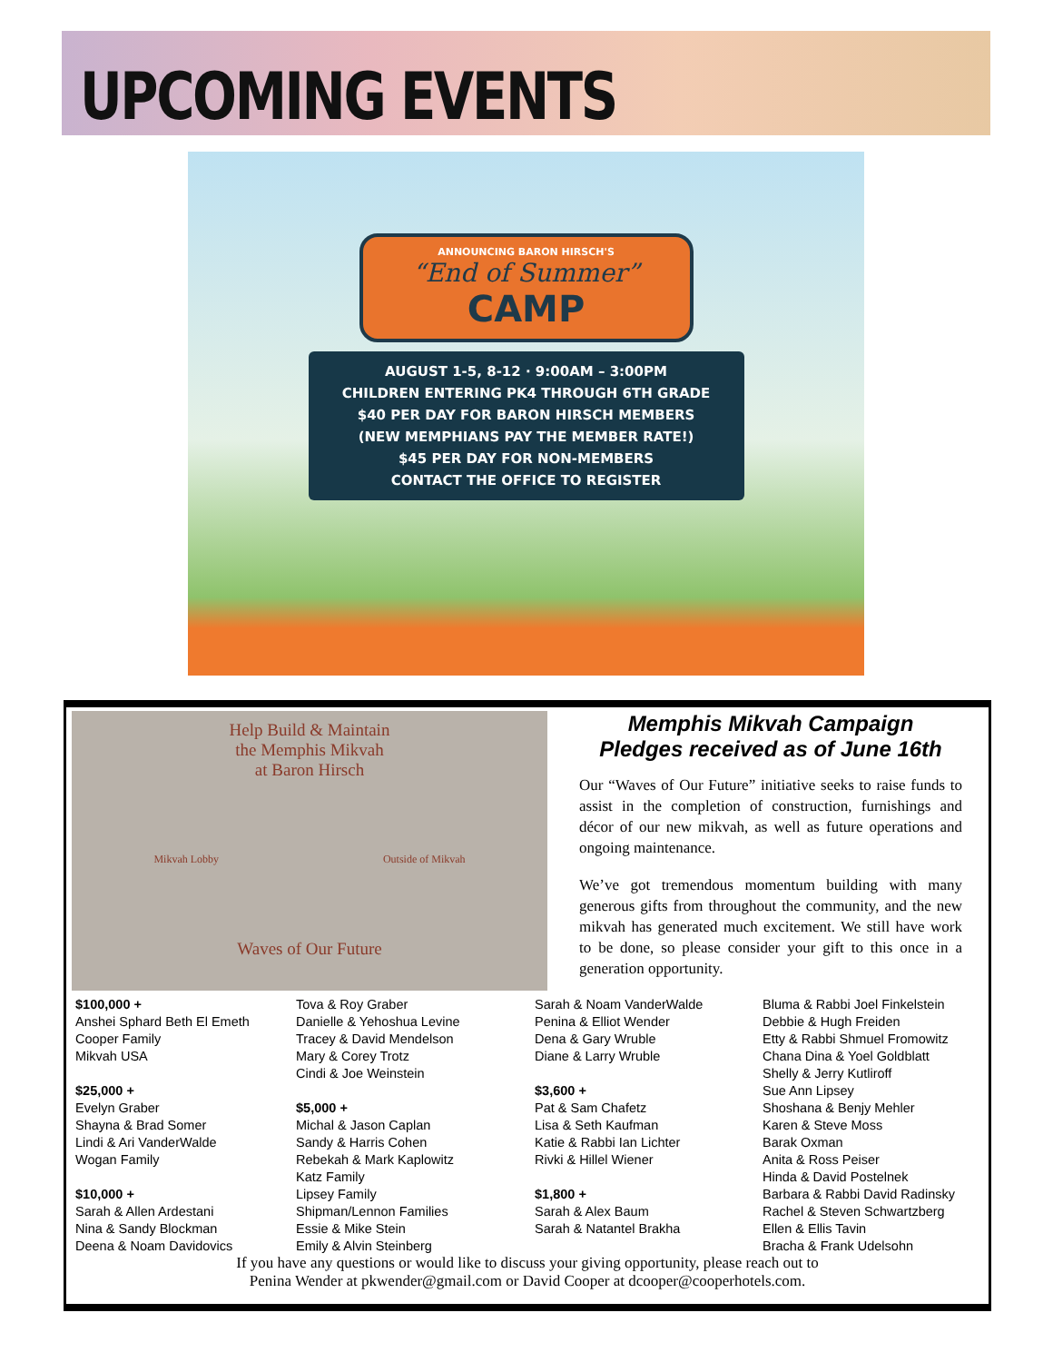UPCOMING EVENTS
ANNOUNCING BARON HIRSCH'S
“End of Summer”
CAMP
AUGUST 1-5, 8-12 · 9:00AM – 3:00PM
CHILDREN ENTERING PK4 THROUGH 6TH GRADE
$40 PER DAY FOR BARON HIRSCH MEMBERS
(NEW MEMPHIANS PAY THE MEMBER RATE!)
$45 PER DAY FOR NON-MEMBERS
CONTACT THE OFFICE TO REGISTER
Help Build & Maintain
the Memphis Mikvah
at Baron Hirsch
Mikvah Lobby Outside of Mikvah
Waves of Our Future
Memphis Mikvah Campaign
Pledges received as of June 16th
Our “Waves of Our Future” initiative seeks to raise funds to assist in the completion of construction, furnishings and décor of our new mikvah, as well as future operations and ongoing maintenance.
We’ve got tremendous momentum building with many generous gifts from throughout the community, and the new mikvah has generated much excitement. We still have work to be done, so please consider your gift to this once in a generation opportunity.
$100,000 +
Anshei Sphard Beth El Emeth
Cooper Family
Mikvah USA
$25,000 +
Evelyn Graber
Shayna & Brad Somer
Lindi & Ari VanderWalde
Wogan Family
$10,000 +
Sarah & Allen Ardestani
Nina & Sandy Blockman
Deena & Noam Davidovics
Tova & Roy Graber
Danielle & Yehoshua Levine
Tracey & David Mendelson
Mary & Corey Trotz
Cindi & Joe Weinstein
$5,000 +
Michal & Jason Caplan
Sandy & Harris Cohen
Rebekah & Mark Kaplowitz
Katz Family
Lipsey Family
Shipman/Lennon Families
Essie & Mike Stein
Emily & Alvin Steinberg
Sarah & Noam VanderWalde
Penina & Elliot Wender
Dena & Gary Wruble
Diane & Larry Wruble
$3,600 +
Pat & Sam Chafetz
Lisa & Seth Kaufman
Katie & Rabbi Ian Lichter
Rivki & Hillel Wiener
$1,800 +
Sarah & Alex Baum
Sarah & Natantel Brakha
Bluma & Rabbi Joel Finkelstein
Debbie & Hugh Freiden
Etty & Rabbi Shmuel Fromowitz
Chana Dina & Yoel Goldblatt
Shelly & Jerry Kutliroff
Sue Ann Lipsey
Shoshana & Benjy Mehler
Karen & Steve Moss
Barak Oxman
Anita & Ross Peiser
Hinda & David Postelnek
Barbara & Rabbi David Radinsky
Rachel & Steven Schwartzberg
Ellen & Ellis Tavin
Bracha & Frank Udelsohn
If you have any questions or would like to discuss your giving opportunity, please reach out to
Penina Wender at pkwender@gmail.com or David Cooper at dcooper@cooperhotels.com.